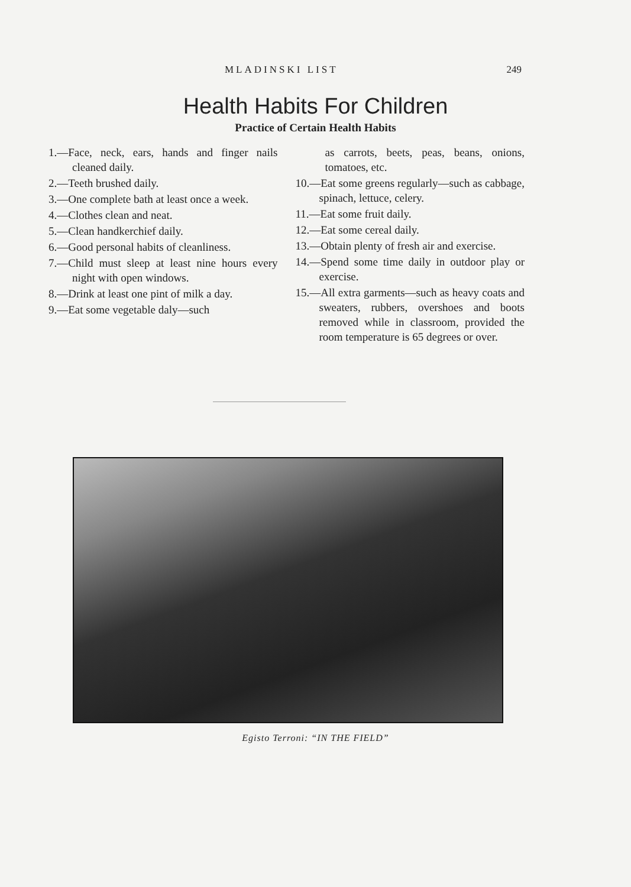MLADINSKI LIST 249
Health Habits For Children
Practice of Certain Health Habits
1.—Face, neck, ears, hands and finger nails cleaned daily.
2.—Teeth brushed daily.
3.—One complete bath at least once a week.
4.—Clothes clean and neat.
5.—Clean handkerchief daily.
6.—Good personal habits of cleanliness.
7.—Child must sleep at least nine hours every night with open windows.
8.—Drink at least one pint of milk a day.
9.—Eat some vegetable daly—such
as carrots, beets, peas, beans, onions, tomatoes, etc.
10.—Eat some greens regularly—such as cabbage, spinach, lettuce, celery.
11.—Eat some fruit daily.
12.—Eat some cereal daily.
13.—Obtain plenty of fresh air and exercise.
14.—Spend some time daily in outdoor play or exercise.
15.—All extra garments—such as heavy coats and sweaters, rubbers, overshoes and boots removed while in classroom, provided the room temperature is 65 degrees or over.
Egisto Terroni: “IN THE FIELD”